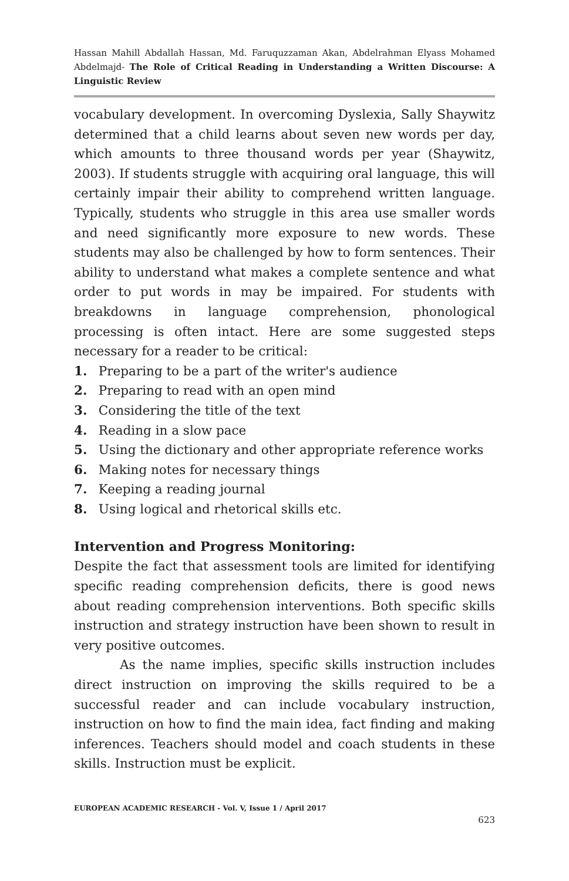Hassan Mahill Abdallah Hassan, Md. Faruquzzaman Akan, Abdelrahman Elyass Mohamed Abdelmajd- The Role of Critical Reading in Understanding a Written Discourse: A Linguistic Review
vocabulary development. In overcoming Dyslexia, Sally Shaywitz determined that a child learns about seven new words per day, which amounts to three thousand words per year (Shaywitz, 2003). If students struggle with acquiring oral language, this will certainly impair their ability to comprehend written language. Typically, students who struggle in this area use smaller words and need significantly more exposure to new words. These students may also be challenged by how to form sentences. Their ability to understand what makes a complete sentence and what order to put words in may be impaired. For students with breakdowns in language comprehension, phonological processing is often intact. Here are some suggested steps necessary for a reader to be critical:
1. Preparing to be a part of the writer's audience
2. Preparing to read with an open mind
3. Considering the title of the text
4. Reading in a slow pace
5. Using the dictionary and other appropriate reference works
6. Making notes for necessary things
7. Keeping a reading journal
8. Using logical and rhetorical skills etc.
Intervention and Progress Monitoring:
Despite the fact that assessment tools are limited for identifying specific reading comprehension deficits, there is good news about reading comprehension interventions. Both specific skills instruction and strategy instruction have been shown to result in very positive outcomes.
As the name implies, specific skills instruction includes direct instruction on improving the skills required to be a successful reader and can include vocabulary instruction, instruction on how to find the main idea, fact finding and making inferences. Teachers should model and coach students in these skills. Instruction must be explicit.
EUROPEAN ACADEMIC RESEARCH - Vol. V, Issue 1 / April 2017
623